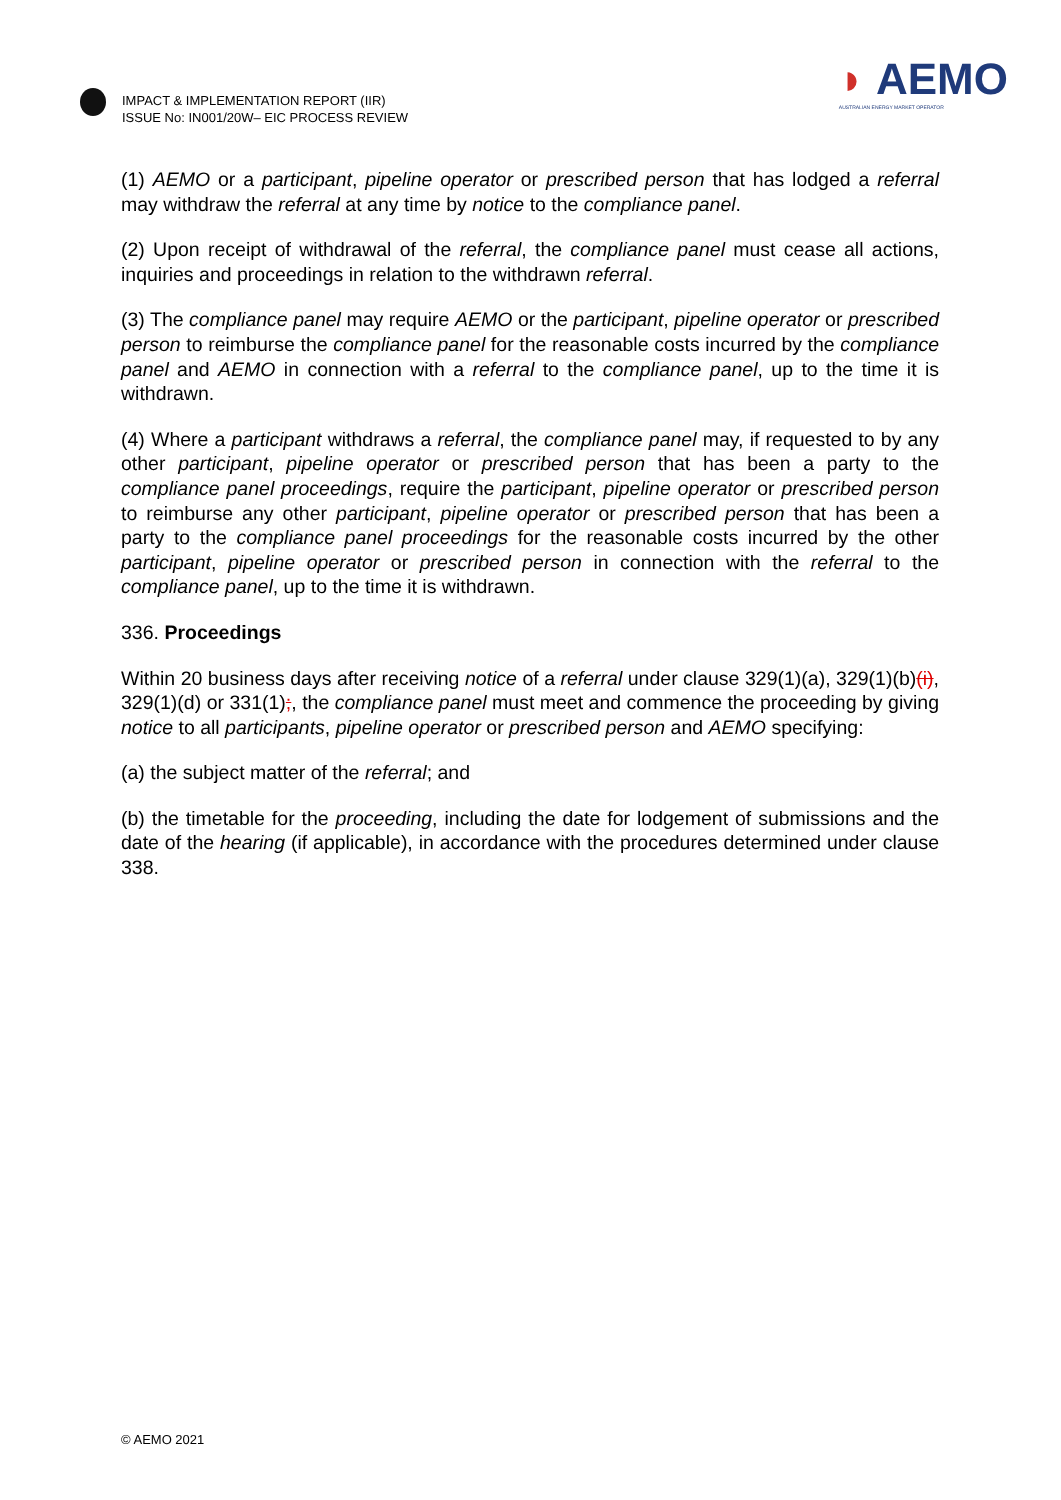IMPACT & IMPLEMENTATION REPORT (IIR)
ISSUE No: IN001/20W– EIC PROCESS REVIEW
◗ AEMO
AUSTRALIAN ENERGY MARKET OPERATOR
(1) AEMO or a participant, pipeline operator or prescribed person that has lodged a referral may withdraw the referral at any time by notice to the compliance panel.
(2) Upon receipt of withdrawal of the referral, the compliance panel must cease all actions, inquiries and proceedings in relation to the withdrawn referral.
(3) The compliance panel may require AEMO or the participant, pipeline operator or prescribed person to reimburse the compliance panel for the reasonable costs incurred by the compliance panel and AEMO in connection with a referral to the compliance panel, up to the time it is withdrawn.
(4) Where a participant withdraws a referral, the compliance panel may, if requested to by any other participant, pipeline operator or prescribed person that has been a party to the compliance panel proceedings, require the participant, pipeline operator or prescribed person to reimburse any other participant, pipeline operator or prescribed person that has been a party to the compliance panel proceedings for the reasonable costs incurred by the other participant, pipeline operator or prescribed person in connection with the referral to the compliance panel, up to the time it is withdrawn.
336. Proceedings
Within 20 business days after receiving notice of a referral under clause 329(1)(a), 329(1)(b)(i), 329(1)(d) or 331(1);, the compliance panel must meet and commence the proceeding by giving notice to all participants, pipeline operator or prescribed person and AEMO specifying:
(a) the subject matter of the referral; and
(b) the timetable for the proceeding, including the date for lodgement of submissions and the date of the hearing (if applicable), in accordance with the procedures determined under clause 338.
© AEMO 2021